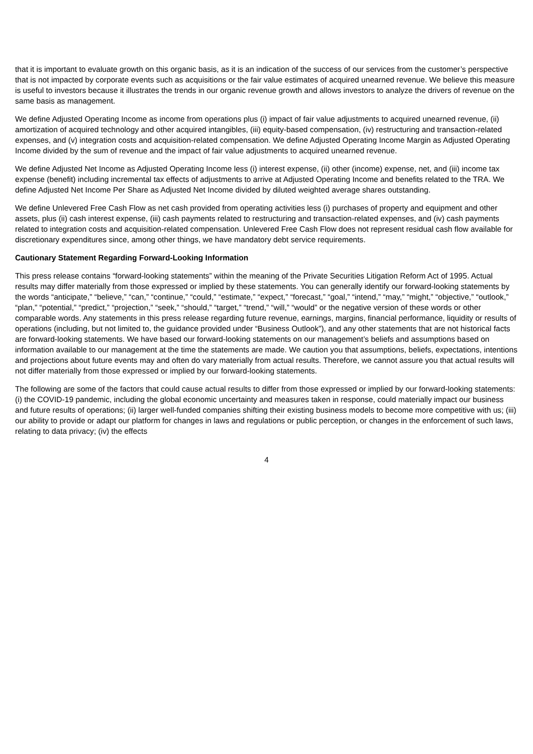that it is important to evaluate growth on this organic basis, as it is an indication of the success of our services from the customer’s perspective that is not impacted by corporate events such as acquisitions or the fair value estimates of acquired unearned revenue. We believe this measure is useful to investors because it illustrates the trends in our organic revenue growth and allows investors to analyze the drivers of revenue on the same basis as management.
We define Adjusted Operating Income as income from operations plus (i) impact of fair value adjustments to acquired unearned revenue, (ii) amortization of acquired technology and other acquired intangibles, (iii) equity-based compensation, (iv) restructuring and transaction-related expenses, and (v) integration costs and acquisition-related compensation. We define Adjusted Operating Income Margin as Adjusted Operating Income divided by the sum of revenue and the impact of fair value adjustments to acquired unearned revenue.
We define Adjusted Net Income as Adjusted Operating Income less (i) interest expense, (ii) other (income) expense, net, and (iii) income tax expense (benefit) including incremental tax effects of adjustments to arrive at Adjusted Operating Income and benefits related to the TRA. We define Adjusted Net Income Per Share as Adjusted Net Income divided by diluted weighted average shares outstanding.
We define Unlevered Free Cash Flow as net cash provided from operating activities less (i) purchases of property and equipment and other assets, plus (ii) cash interest expense, (iii) cash payments related to restructuring and transaction-related expenses, and (iv) cash payments related to integration costs and acquisition-related compensation. Unlevered Free Cash Flow does not represent residual cash flow available for discretionary expenditures since, among other things, we have mandatory debt service requirements.
Cautionary Statement Regarding Forward-Looking Information
This press release contains “forward-looking statements” within the meaning of the Private Securities Litigation Reform Act of 1995. Actual results may differ materially from those expressed or implied by these statements. You can generally identify our forward-looking statements by the words “anticipate,” “believe,” “can,” “continue,” “could,” “estimate,” “expect,” “forecast,” “goal,” “intend,” “may,” “might,” “objective,” “outlook,” “plan,” “potential,” “predict,” “projection,” “seek,” “should,” “target,” “trend,” “will,” “would” or the negative version of these words or other comparable words. Any statements in this press release regarding future revenue, earnings, margins, financial performance, liquidity or results of operations (including, but not limited to, the guidance provided under “Business Outlook”), and any other statements that are not historical facts are forward-looking statements. We have based our forward-looking statements on our management’s beliefs and assumptions based on information available to our management at the time the statements are made. We caution you that assumptions, beliefs, expectations, intentions and projections about future events may and often do vary materially from actual results. Therefore, we cannot assure you that actual results will not differ materially from those expressed or implied by our forward-looking statements.
The following are some of the factors that could cause actual results to differ from those expressed or implied by our forward-looking statements: (i) the COVID-19 pandemic, including the global economic uncertainty and measures taken in response, could materially impact our business and future results of operations; (ii) larger well-funded companies shifting their existing business models to become more competitive with us; (iii) our ability to provide or adapt our platform for changes in laws and regulations or public perception, or changes in the enforcement of such laws, relating to data privacy; (iv) the effects
4